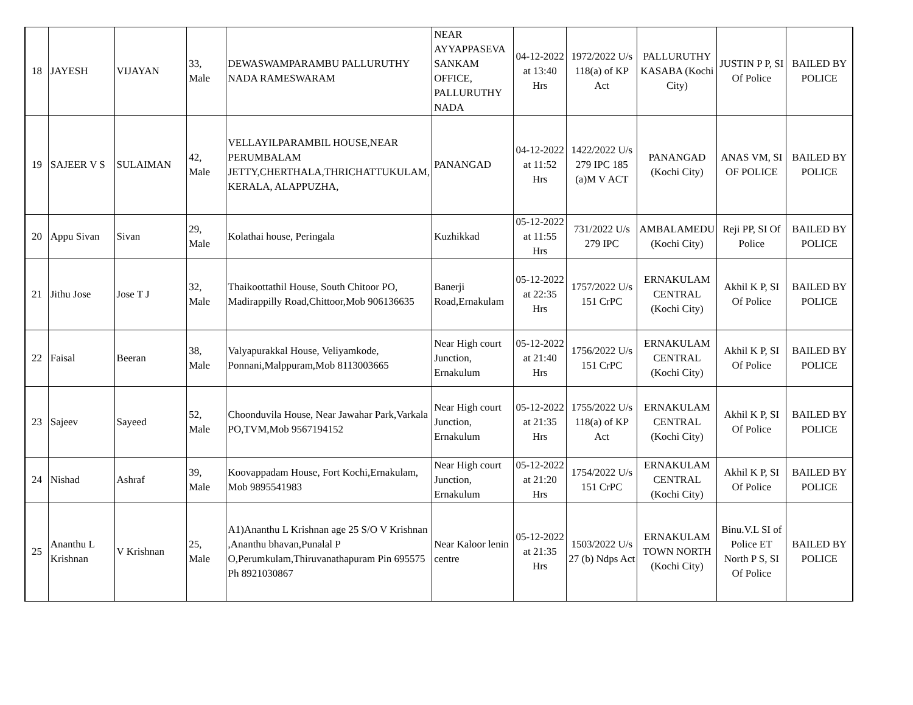| 18 | JAYESH | VIJAYAN | 33, Male | DEWASWAMPARAMBU PALLURUTHY NADA RAMESWARAM | NEAR AYYAPPASEVA SANKAM OFFICE, PALLURUTHY NADA | 04-12-2022 at 13:40 Hrs | 1972/2022 U/s 118(a) of KP Act | PALLURUTHY KASABA (Kochi City) | JUSTIN P P, SI Of Police | BAILED BY POLICE |
| 19 | SAJEER V S | SULAIMAN | 42, Male | VELLAYILPARAMBIL HOUSE,NEAR PERUMBALAM JETTY,CHERTHALA,THRICHATTUKULAM, KERALA, ALAPPUZHA, | PANANGAD | 04-12-2022 at 11:52 Hrs | 1422/2022 U/s 279 IPC 185 (a)M V ACT | PANANGAD (Kochi City) | ANAS VM, SI OF POLICE | BAILED BY POLICE |
| 20 | Appu Sivan | Sivan | 29, Male | Kolathai house, Peringala | Kuzhikkad | 05-12-2022 at 11:55 Hrs | 731/2022 U/s 279 IPC | AMBALAMEDU (Kochi City) | Reji PP, SI Of Police | BAILED BY POLICE |
| 21 | Jithu Jose | Jose T J | 32, Male | Thaikoottathil House, South Chitoor PO, Madirappilly Road,Chittoor,Mob 906136635 | Banerji Road,Ernakulam | 05-12-2022 at 22:35 Hrs | 1757/2022 U/s 151 CrPC | ERNAKULAM CENTRAL (Kochi City) | Akhil K P, SI Of Police | BAILED BY POLICE |
| 22 | Faisal | Beeran | 38, Male | Valyapurakkal House, Veliyamkode, Ponnani,Malppuram,Mob 8113003665 | Near High court Junction, Ernakulum | 05-12-2022 at 21:40 Hrs | 1756/2022 U/s 151 CrPC | ERNAKULAM CENTRAL (Kochi City) | Akhil K P, SI Of Police | BAILED BY POLICE |
| 23 | Sajeev | Sayeed | 52, Male | Choonduvila House, Near Jawahar Park,Varkala PO,TVM,Mob 9567194152 | Near High court Junction, Ernakulum | 05-12-2022 at 21:35 Hrs | 1755/2022 U/s 118(a) of KP Act | ERNAKULAM CENTRAL (Kochi City) | Akhil K P, SI Of Police | BAILED BY POLICE |
| 24 | Nishad | Ashraf | 39, Male | Koovappadam House, Fort Kochi,Ernakulam, Mob 9895541983 | Near High court Junction, Ernakulum | 05-12-2022 at 21:20 Hrs | 1754/2022 U/s 151 CrPC | ERNAKULAM CENTRAL (Kochi City) | Akhil K P, SI Of Police | BAILED BY POLICE |
| 25 | Ananthu L Krishnan | V Krishnan | 25, Male | A1)Ananthu L Krishnan age 25 S/O V Krishnan ,Ananthu bhavan,Punalal P O,Perumkulam,Thiruvanathapuram Pin 695575 Ph 8921030867 | Near Kaloor lenin centre | 05-12-2022 at 21:35 Hrs | 1503/2022 U/s 27 (b) Ndps Act | ERNAKULAM TOWN NORTH (Kochi City) | Binu.V.L SI of Police ET North P S, SI Of Police | BAILED BY POLICE |